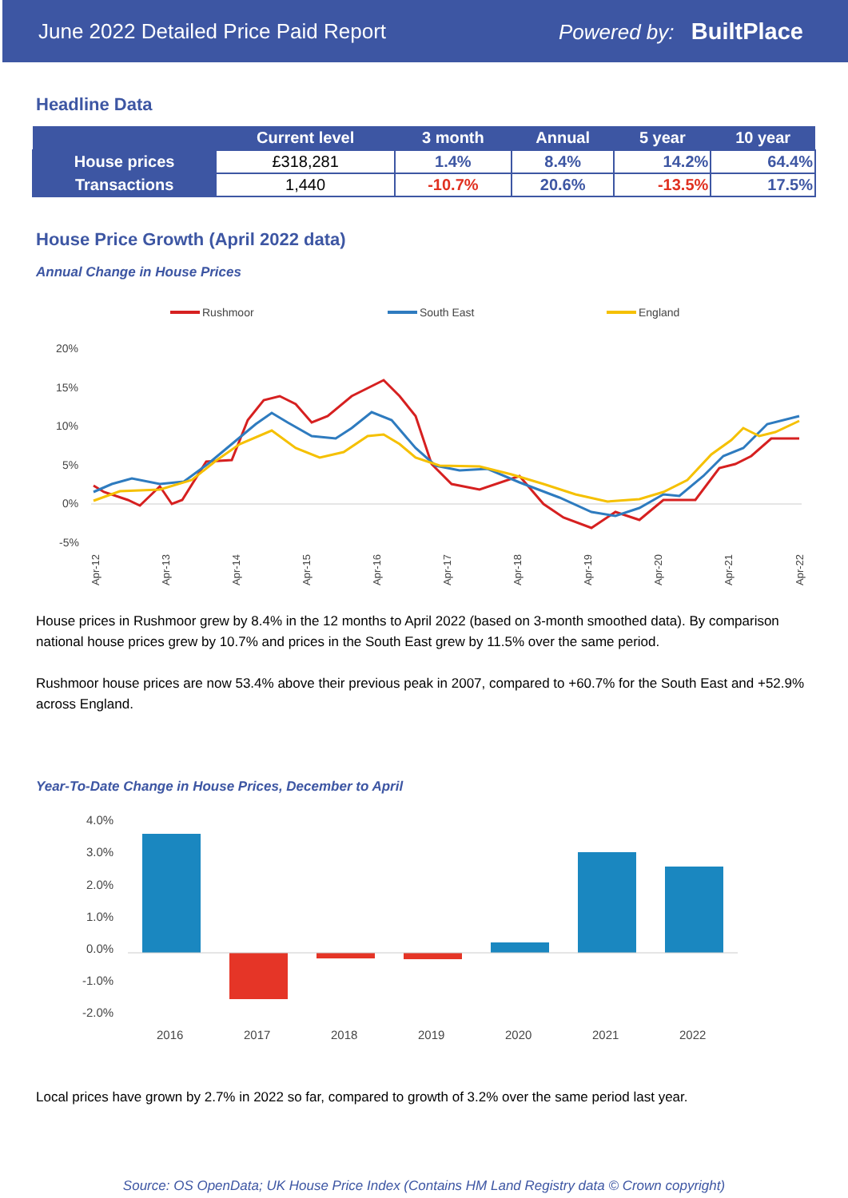June 2022 Detailed Price Paid Report Powered by: BuiltPlace
Headline Data
| | Current level | 3 month | Annual | 5 year | 10 year |
| --- | --- | --- | --- | --- | --- |
| House prices | £318,281 | 1.4% | 8.4% | 14.2% | 64.4% |
| Transactions | 1,440 | -10.7% | 20.6% | -13.5% | 17.5% |
House Price Growth (April 2022 data)
Annual Change in House Prices
Rushmoor
South East
England
20%
15%
10%
5%
0%
-5%
Apr-12
Apr-13
Apr-14
Apr-15
Apr-16
Apr-17
Apr-18
Apr-19
Apr-20
Apr-21
Apr-22
House prices in Rushmoor grew by 8.4% in the 12 months to April 2022 (based on 3-month smoothed data). By comparison national house prices grew by 10.7% and prices in the South East grew by 11.5% over the same period.
Rushmoor house prices are now 53.4% above their previous peak in 2007, compared to +60.7% for the South East and +52.9% across England.
Year-To-Date Change in House Prices, December to April
4.0%
3.0%
2.0%
1.0%
0.0%
-1.0%
-2.0%
2016
2017
2018
2019
2020
2021
2022
Local prices have grown by 2.7% in 2022 so far, compared to growth of 3.2% over the same period last year.
Source: OS OpenData; UK House Price Index (Contains HM Land Registry data © Crown copyright)